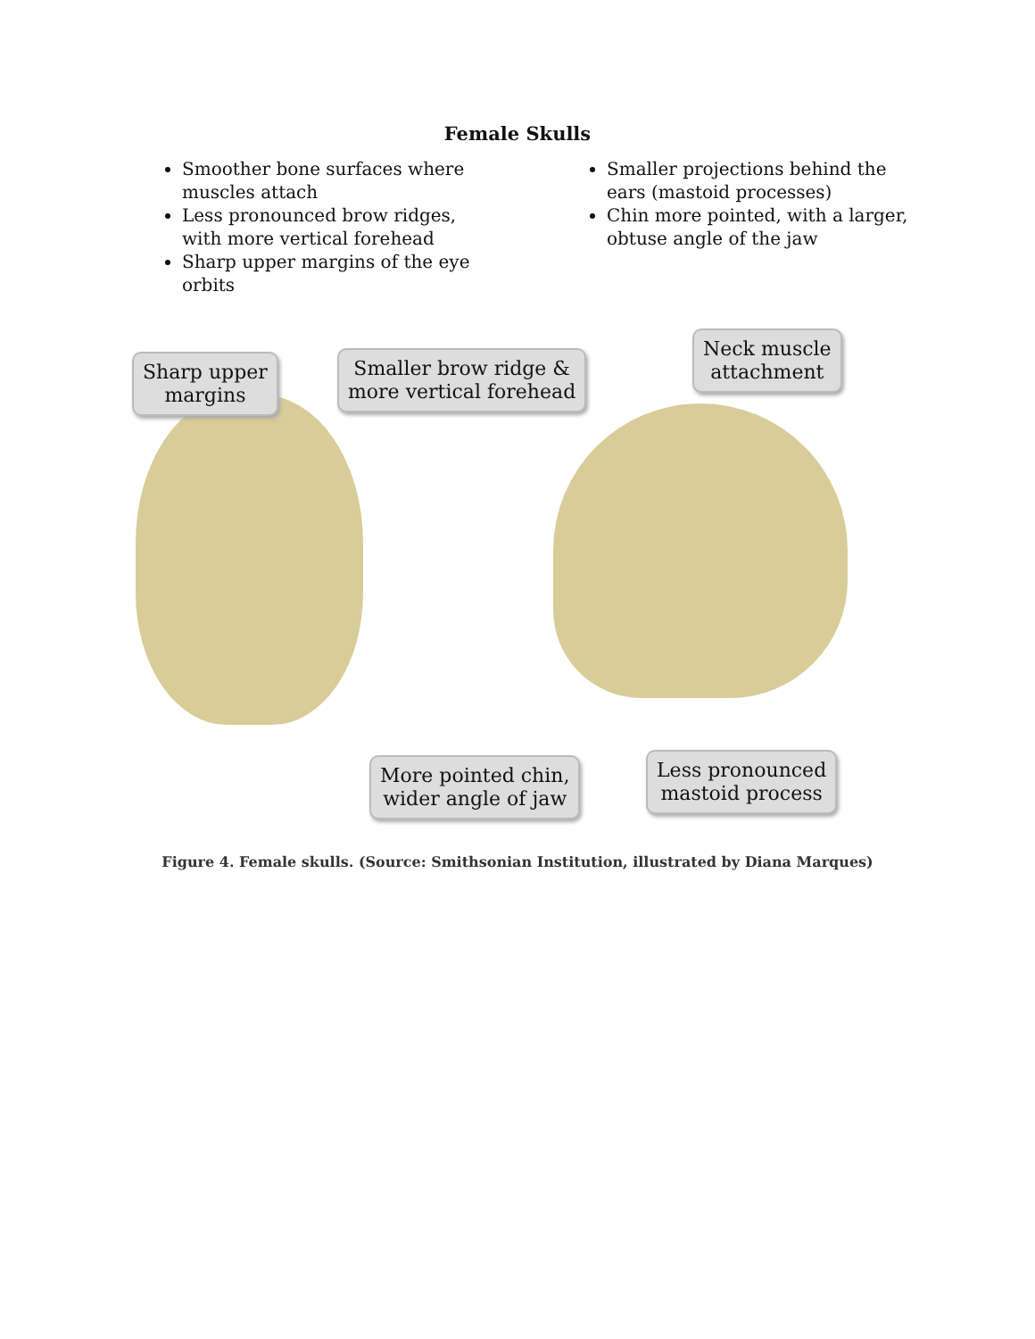Female Skulls
Smoother bone surfaces where muscles attach
Less pronounced brow ridges, with more vertical forehead
Sharp upper margins of the eye orbits
Smaller projections behind the ears (mastoid processes)
Chin more pointed, with a larger, obtuse angle of the jaw
Sharp upper
margins
Smaller brow ridge &
more vertical forehead
Neck muscle
attachment
More pointed chin,
wider angle of jaw
Less pronounced
mastoid process
Figure 4. Female skulls. (Source: Smithsonian Institution, illustrated by Diana Marques)